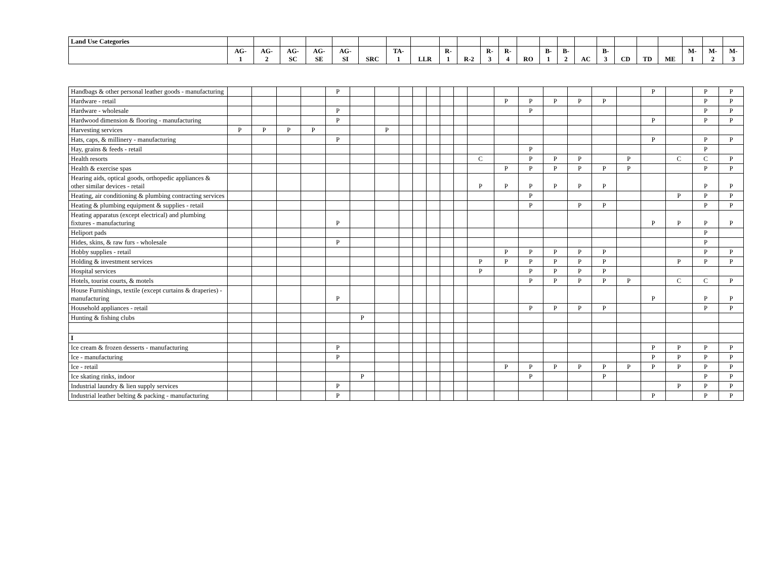| Land Use Categories | | | | | | | | | | | | | | | | | | | | | | | |
| --- | --- | --- | --- | --- | --- | --- | --- | --- | --- | --- | --- | --- | --- | --- | --- | --- | --- | --- | --- | --- | --- | --- | --- |
| | AG- 1 | AG- 2 | AG- SC | AG- SE | AG- SI | SRC | TA- 1 | LLR | R- 1 | R-2 | R- 3 | R- 4 | RO | B- 1 | B- 2 | AC | B- 3 | CD | TD | ME | M- 1 | M- 2 | M- 3 |
| Handbags & other personal leather goods - manufacturing | | | | | P | | | | | | | | | | | | | | | P | | P | P |
| Hardware - retail | | | | | | | | | | | | | | P | P | P | P | P | | | | P | P |
| Hardware - wholesale | | | | | P | | | | | | | | | | P | | | | | | | P | P |
| Hardwood dimension & flooring - manufacturing | | | | | P | | | | | | | | | | | | | | | P | | P | P |
| Harvesting services | P | P | P | P | | | P | | | | | | | | | | | | | | | | |
| Hats, caps, & millinery - manufacturing | | | | | P | | | | | | | | | | | | | | | P | | P | P |
| Hay, grains & feeds - retail | | | | | | | | | | | | | | | P | | | | | | | P | |
| Health resorts | | | | | | | | | | | | | C | | P | P | P | | P | | C | C | P |
| Health & exercise spas | | | | | | | | | | | | | | P | P | P | P | P | P | | | P | P |
| Hearing aids, optical goods, orthopedic appliances & other similar devices - retail | | | | | | | | | | | | | P | P | P | P | P | P | | | | P | P |
| Heating, air conditioning & plumbing contracting services | | | | | | | | | | | | | | | P | | | | | | P | P | P |
| Heating & plumbing equipment & supplies - retail | | | | | | | | | | | | | | | P | | P | P | | | | P | P |
| Heating apparatus (except electrical) and plumbing fixtures - manufacturing | | | | | P | | | | | | | | | | | | | | | P | P | P | P |
| Heliport pads | | | | | | | | | | | | | | | | | | | | | | P | |
| Hides, skins, & raw furs - wholesale | | | | | P | | | | | | | | | | | | | | | | | P | |
| Hobby supplies - retail | | | | | | | | | | | | | | P | P | P | P | P | | | | P | P |
| Holding & investment services | | | | | | | | | | | | | P | P | P | P | P | P | | | P | P | P |
| Hospital services | | | | | | | | | | | | | P | | P | P | P | P | | | | | |
| Hotels, tourist courts, & motels | | | | | | | | | | | | | | | P | P | P | P | P | | C | C | P |
| House Furnishings, textile (except curtains & draperies) - manufacturing | | | | | P | | | | | | | | | | | | | | | P | | P | P |
| Household appliances - retail | | | | | | | | | | | | | | | P | P | P | P | | | | P | P |
| Hunting & fishing clubs | | | | | | P | | | | | | | | | | | | | | | | | |
| I | | | | | | | | | | | | | | | | | | | | | | | |
| Ice cream & frozen desserts - manufacturing | | | | | P | | | | | | | | | | | | | | | P | P | P | P |
| Ice - manufacturing | | | | | P | | | | | | | | | | | | | | | P | P | P | P |
| Ice - retail | | | | | | | | | | | | | | P | P | P | P | P | P | P | P | P | P |
| Ice skating rinks, indoor | | | | | | P | | | | | | | | | P | | | P | | | | P | P |
| Industrial laundry & lien supply services | | | | | P | | | | | | | | | | | | | | | | P | P | P |
| Industrial leather belting & packing - manufacturing | | | | | P | | | | | | | | | | | | | | | P | | P | P |